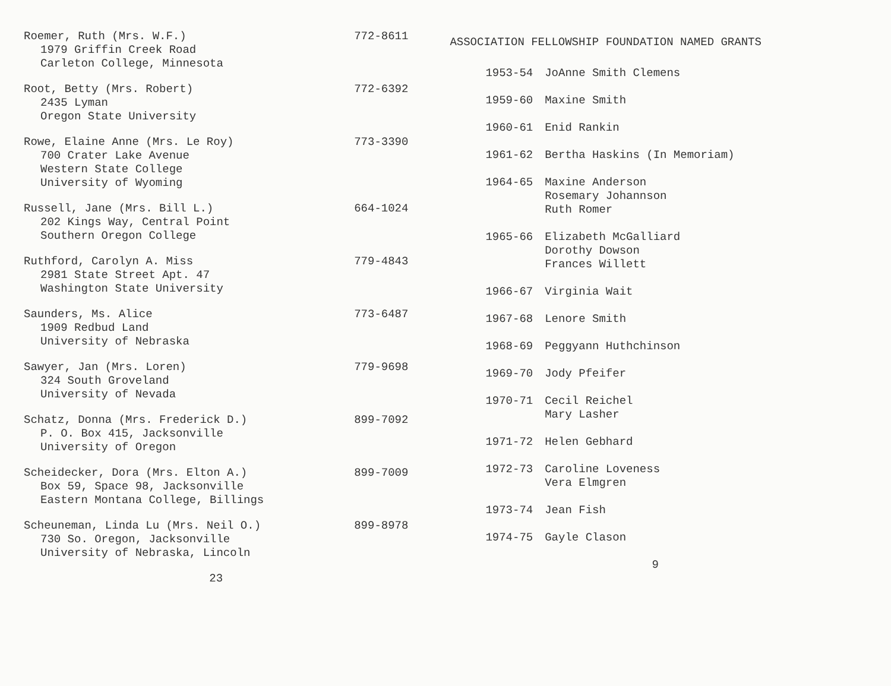Roemer, Ruth (Mrs. W.F.) 772-8611
1979 Griffin Creek Road
Carleton College, Minnesota
Root, Betty (Mrs. Robert) 772-6392
2435 Lyman
Oregon State University
Rowe, Elaine Anne (Mrs. Le Roy) 773-3390
700 Crater Lake Avenue
Western State College
University of Wyoming
Russell, Jane (Mrs. Bill L.) 664-1024
202 Kings Way, Central Point
Southern Oregon College
Ruthford, Carolyn A. Miss 779-4843
2981 State Street Apt. 47
Washington State University
Saunders, Ms. Alice 773-6487
1909 Redbud Land
University of Nebraska
Sawyer, Jan (Mrs. Loren) 779-9698
324 South Groveland
University of Nevada
Schatz, Donna (Mrs. Frederick D.) 899-7092
P. O. Box 415, Jacksonville
University of Oregon
Scheidecker, Dora (Mrs. Elton A.) 899-7009
Box 59, Space 98, Jacksonville
Eastern Montana College, Billings
Scheuneman, Linda Lu (Mrs. Neil O.) 899-8978
730 So. Oregon, Jacksonville
University of Nebraska, Lincoln
23
ASSOCIATION FELLOWSHIP FOUNDATION NAMED GRANTS
| 1953-54 | JoAnne Smith Clemens |
| 1959-60 | Maxine Smith |
| 1960-61 | Enid Rankin |
| 1961-62 | Bertha Haskins (In Memoriam) |
| 1964-65 | Maxine Anderson Rosemary Johannson Ruth Romer |
| 1965-66 | Elizabeth McGalliard Dorothy Dowson Frances Willett |
| 1966-67 | Virginia Wait |
| 1967-68 | Lenore Smith |
| 1968-69 | Peggyann Huthchinson |
| 1969-70 | Jody Pfeifer |
| 1970-71 | Cecil Reichel Mary Lasher |
| 1971-72 | Helen Gebhard |
| 1972-73 | Caroline Loveness Vera Elmgren |
| 1973-74 | Jean Fish |
| 1974-75 | Gayle Clason |
9